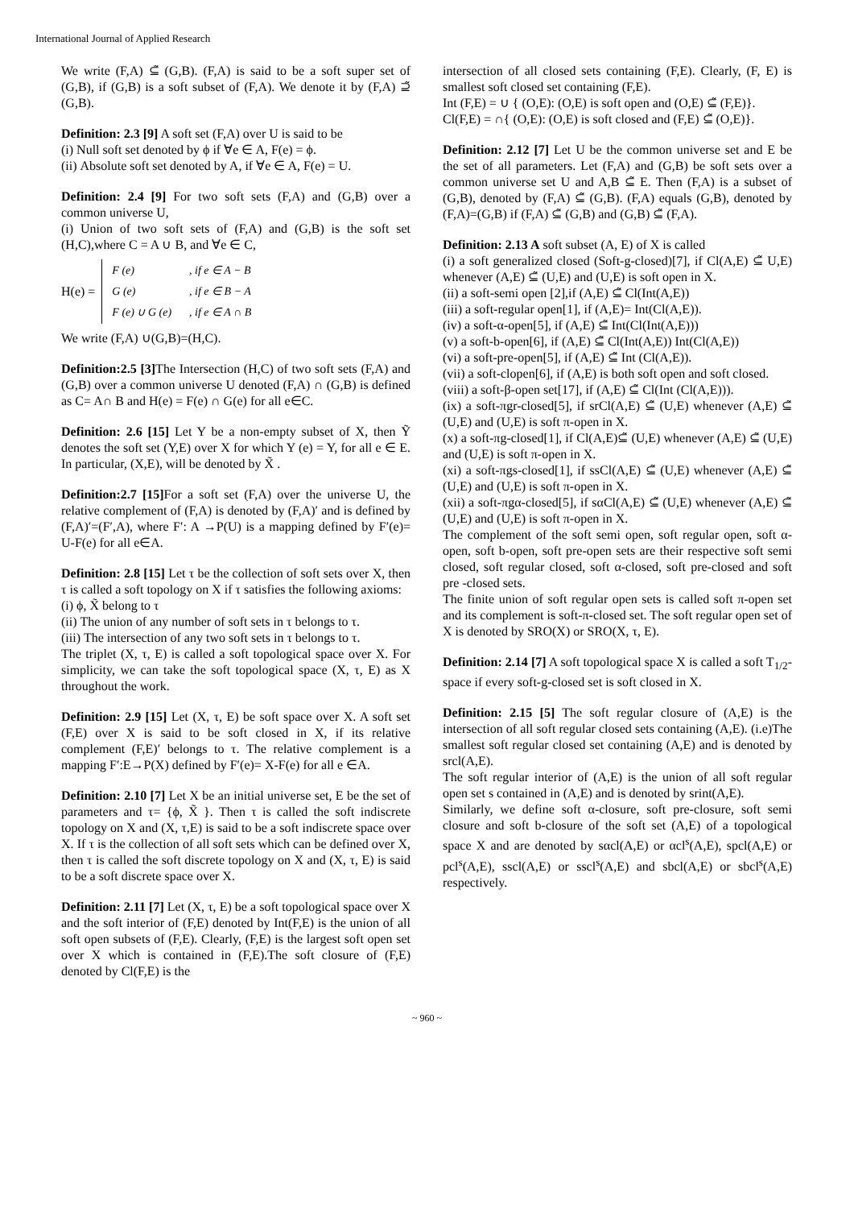International Journal of Applied Research
We write (F,A) ⊆̃ (G,B). (F,A) is said to be a soft super set of (G,B), if (G,B) is a soft subset of (F,A). We denote it by (F,A) ⊇̃ (G,B).
Definition: 2.3 [9] A soft set (F,A) over U is said to be
(i) Null soft set denoted by ϕ if ∀e ∈ A, F(e) = ϕ.
(ii) Absolute soft set denoted by A, if ∀e ∈ A, F(e) = U.
Definition: 2.4 [9] For two soft sets (F,A) and (G,B) over a common universe U,
(i) Union of two soft sets of (F,A) and (G,B) is the soft set (H,C),where C = A ∪ B, and ∀e ∈ C,
H(e) =
| F (e) | , if e ∈ A − B |
| G (e) | , if e ∈ B − A |
| F (e) ∪ G (e) | , if e ∈ A ∩ B |
We write (F,A) ∪(G,B)=(H,C).
Definition:2.5 [3] The Intersection (H,C) of two soft sets (F,A) and (G,B) over a common universe U denoted (F,A) ∩ (G,B) is defined as C= A∩ B and H(e) = F(e) ∩ G(e) for all e∈C.
Definition: 2.6 [15] Let Y be a non-empty subset of X, then Ỹ denotes the soft set (Y,E) over X for which Y (e) = Y, for all e ∈ E. In particular, (X,E), will be denoted by X̃ .
Definition:2.7 [15] For a soft set (F,A) over the universe U, the relative complement of (F,A) is denoted by (F,A)′ and is defined by (F,A)′=(F′,A), where F′: A →P(U) is a mapping defined by F′(e)= U-F(e) for all e∈A.
Definition: 2.8 [15] Let τ be the collection of soft sets over X, then τ is called a soft topology on X if τ satisfies the following axioms:
(i) ϕ, X̃ belong to τ
(ii) The union of any number of soft sets in τ belongs to τ.
(iii) The intersection of any two soft sets in τ belongs to τ.
The triplet (X, τ, E) is called a soft topological space over X. For simplicity, we can take the soft topological space (X, τ, E) as X throughout the work.
Definition: 2.9 [15] Let (X, τ, E) be soft space over X. A soft set (F,E) over X is said to be soft closed in X, if its relative complement (F,E)′ belongs to τ. The relative complement is a mapping F′:E→P(X) defined by F′(e)= X-F(e) for all e ∈A.
Definition: 2.10 [7] Let X be an initial universe set, E be the set of parameters and τ= {ϕ, X̃ }. Then τ is called the soft indiscrete topology on X and (X, τ,E) is said to be a soft indiscrete space over X. If τ is the collection of all soft sets which can be defined over X, then τ is called the soft discrete topology on X and (X, τ, E) is said to be a soft discrete space over X.
Definition: 2.11 [7] Let (X, τ, E) be a soft topological space over X and the soft interior of (F,E) denoted by Int(F,E) is the union of all soft open subsets of (F,E). Clearly, (F,E) is the largest soft open set over X which is contained in (F,E).The soft closure of (F,E) denoted by Cl(F,E) is the
intersection of all closed sets containing (F,E). Clearly, (F, E) is smallest soft closed set containing (F,E).
Int (F,E) = ∪ { (O,E): (O,E) is soft open and (O,E) ⊆̃ (F,E)}.
Cl(F,E) = ∩{ (O,E): (O,E) is soft closed and (F,E) ⊆̃ (O,E)}.
Definition: 2.12 [7] Let U be the common universe set and E be the set of all parameters. Let (F,A) and (G,B) be soft sets over a common universe set U and A,B ⊆̃ E. Then (F,A) is a subset of (G,B), denoted by (F,A) ⊆̃ (G,B). (F,A) equals (G,B), denoted by (F,A)=(G,B) if (F,A) ⊆̃ (G,B) and (G,B) ⊆̃ (F,A).
Definition: 2.13 A soft subset (A, E) of X is called
(i) a soft generalized closed (Soft-g-closed)[7], if Cl(A,E) ⊆̃ U,E) whenever (A,E) ⊆̃ (U,E) and (U,E) is soft open in X.
(ii) a soft-semi open [2],if (A,E) ⊆̃ Cl(Int(A,E))
(iii) a soft-regular open[1], if (A,E)= Int(Cl(A,E)).
(iv) a soft-α-open[5], if (A,E) ⊆̃ Int(Cl(Int(A,E)))
(v) a soft-b-open[6], if (A,E) ⊆̃ Cl(Int(A,E)) Int(Cl(A,E))
(vi) a soft-pre-open[5], if (A,E) ⊆̃ Int (Cl(A,E)).
(vii) a soft-clopen[6], if (A,E) is both soft open and soft closed.
(viii) a soft-β-open set[17], if (A,E) ⊆̃ Cl(Int (Cl(A,E))).
(ix) a soft-πgr-closed[5], if srCl(A,E) ⊆̃ (U,E) whenever (A,E) ⊆̃ (U,E) and (U,E) is soft π-open in X.
(x) a soft-πg-closed[1], if Cl(A,E)⊆̃ (U,E) whenever (A,E) ⊆̃ (U,E) and (U,E) is soft π-open in X.
(xi) a soft-πgs-closed[1], if ssCl(A,E) ⊆̃ (U,E) whenever (A,E) ⊆̃ (U,E) and (U,E) is soft π-open in X.
(xii) a soft-πgα-closed[5], if sαCl(A,E) ⊆̃ (U,E) whenever (A,E) ⊆̃ (U,E) and (U,E) is soft π-open in X.
The complement of the soft semi open, soft regular open, soft α-open, soft b-open, soft pre-open sets are their respective soft semi closed, soft regular closed, soft α-closed, soft pre-closed and soft pre -closed sets.
The finite union of soft regular open sets is called soft π-open set and its complement is soft-π-closed set. The soft regular open set of X is denoted by SRO(X) or SRO(X, τ, E).
Definition: 2.14 [7] A soft topological space X is called a soft T<sub>1/2</sub>-space if every soft-g-closed set is soft closed in X.
Definition: 2.15 [5] The soft regular closure of (A,E) is the intersection of all soft regular closed sets containing (A,E). (i.e)The smallest soft regular closed set containing (A,E) and is denoted by srcl(A,E).
The soft regular interior of (A,E) is the union of all soft regular open set s contained in (A,E) and is denoted by srint(A,E).
Similarly, we define soft α-closure, soft pre-closure, soft semi closure and soft b-closure of the soft set (A,E) of a topological space X and are denoted by sαcl(A,E) or αcl<sup>s</sup>(A,E), spcl(A,E) or pcl<sup>s</sup>(A,E), sscl(A,E) or sscl<sup>s</sup>(A,E) and sbcl(A,E) or sbcl<sup>s</sup>(A,E) respectively.
~ 960 ~